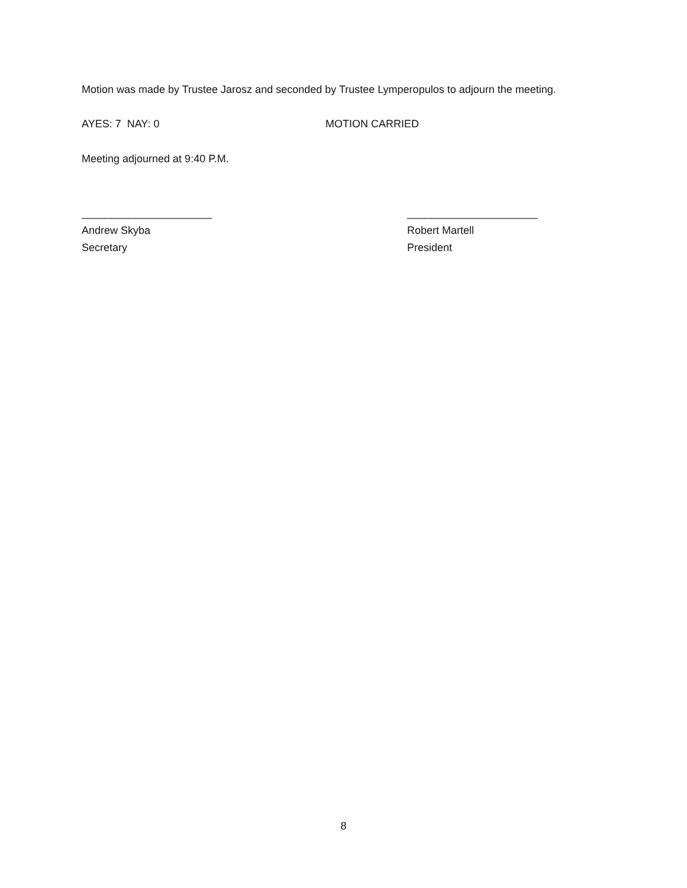Motion was made by Trustee Jarosz and seconded by Trustee Lymperopulos to adjourn the meeting.
AYES: 7 NAY: 0 MOTION CARRIED
Meeting adjourned at 9:40 P.M.
______________________
Andrew Skyba
Secretary
______________________
Robert Martell
President
8